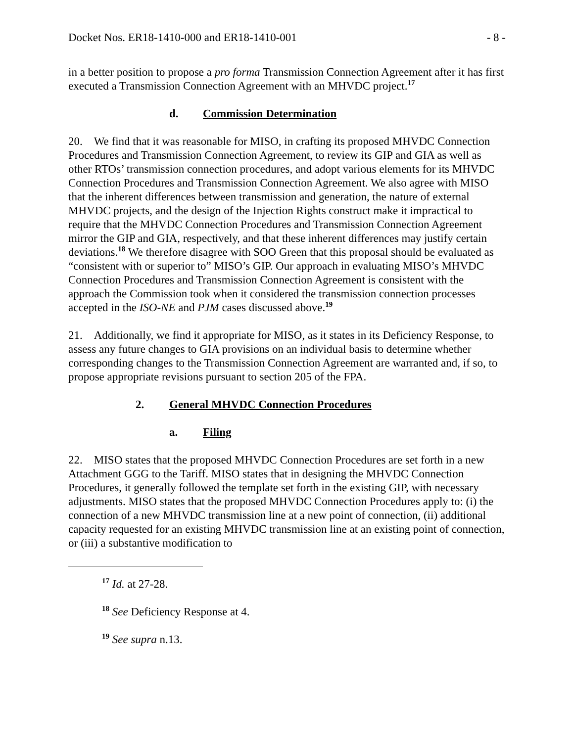Docket Nos. ER18-1410-000 and ER18-1410-001 - 8 -
in a better position to propose a pro forma Transmission Connection Agreement after it has first executed a Transmission Connection Agreement with an MHVDC project.<sup>17</sup>
d. Commission Determination
20. We find that it was reasonable for MISO, in crafting its proposed MHVDC Connection Procedures and Transmission Connection Agreement, to review its GIP and GIA as well as other RTOs’ transmission connection procedures, and adopt various elements for its MHVDC Connection Procedures and Transmission Connection Agreement. We also agree with MISO that the inherent differences between transmission and generation, the nature of external MHVDC projects, and the design of the Injection Rights construct make it impractical to require that the MHVDC Connection Procedures and Transmission Connection Agreement mirror the GIP and GIA, respectively, and that these inherent differences may justify certain deviations.<sup>18</sup> We therefore disagree with SOO Green that this proposal should be evaluated as “consistent with or superior to” MISO’s GIP. Our approach in evaluating MISO’s MHVDC Connection Procedures and Transmission Connection Agreement is consistent with the approach the Commission took when it considered the transmission connection processes accepted in the ISO-NE and PJM cases discussed above.<sup>19</sup>
21. Additionally, we find it appropriate for MISO, as it states in its Deficiency Response, to assess any future changes to GIA provisions on an individual basis to determine whether corresponding changes to the Transmission Connection Agreement are warranted and, if so, to propose appropriate revisions pursuant to section 205 of the FPA.
2. General MHVDC Connection Procedures
a. Filing
22. MISO states that the proposed MHVDC Connection Procedures are set forth in a new Attachment GGG to the Tariff. MISO states that in designing the MHVDC Connection Procedures, it generally followed the template set forth in the existing GIP, with necessary adjustments. MISO states that the proposed MHVDC Connection Procedures apply to: (i) the connection of a new MHVDC transmission line at a new point of connection, (ii) additional capacity requested for an existing MHVDC transmission line at an existing point of connection, or (iii) a substantive modification to
<sup>17</sup> Id. at 27-28.
<sup>18</sup> See Deficiency Response at 4.
<sup>19</sup> See supra n.13.